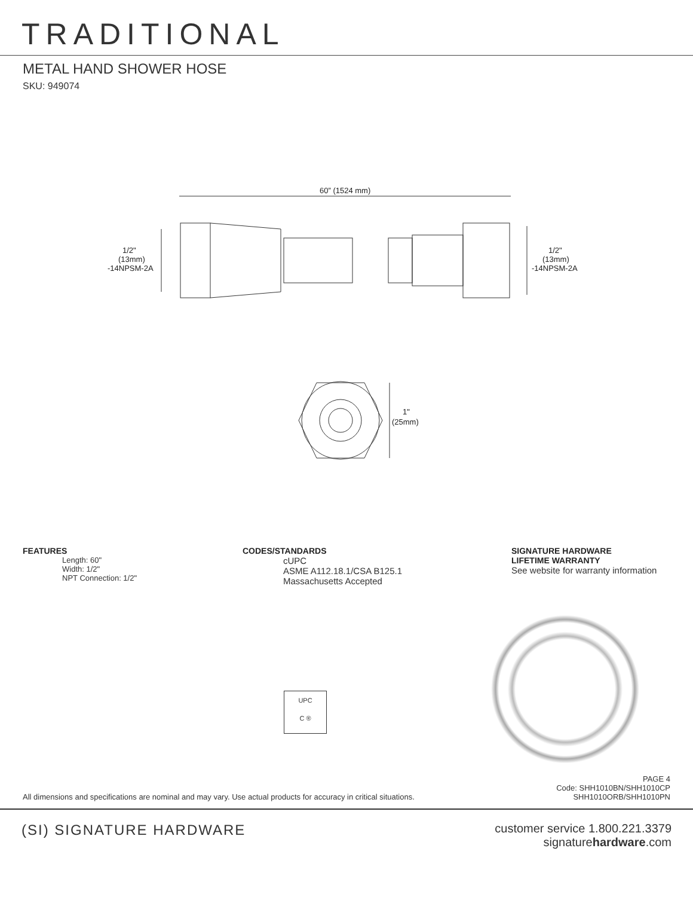TRADITIONAL
METAL HAND SHOWER HOSE
SKU: 949074
60” (1524 mm)
1/2"
(13mm)
-14NPSM-2A
1/2"
(13mm)
-14NPSM-2A
1"
(25mm)
FEATURES
Length: 60"
Width: 1/2"
NPT Connection: 1/2"
CODES/STANDARDS
cUPC
ASME A112.18.1/CSA B125.1
Massachusetts Accepted
SIGNATURE HARDWARE
LIFETIME WARRANTY
See website for warranty information
UPC
C ®
All dimensions and specifications are nominal and may vary. Use actual products for accuracy in critical situations.
PAGE 4
Code: SHH1010BN/SHH1010CP
SHH1010ORB/SHH1010PN
(SI) SIGNATURE HARDWARE
customer service 1.800.221.3379
signaturehardware.com